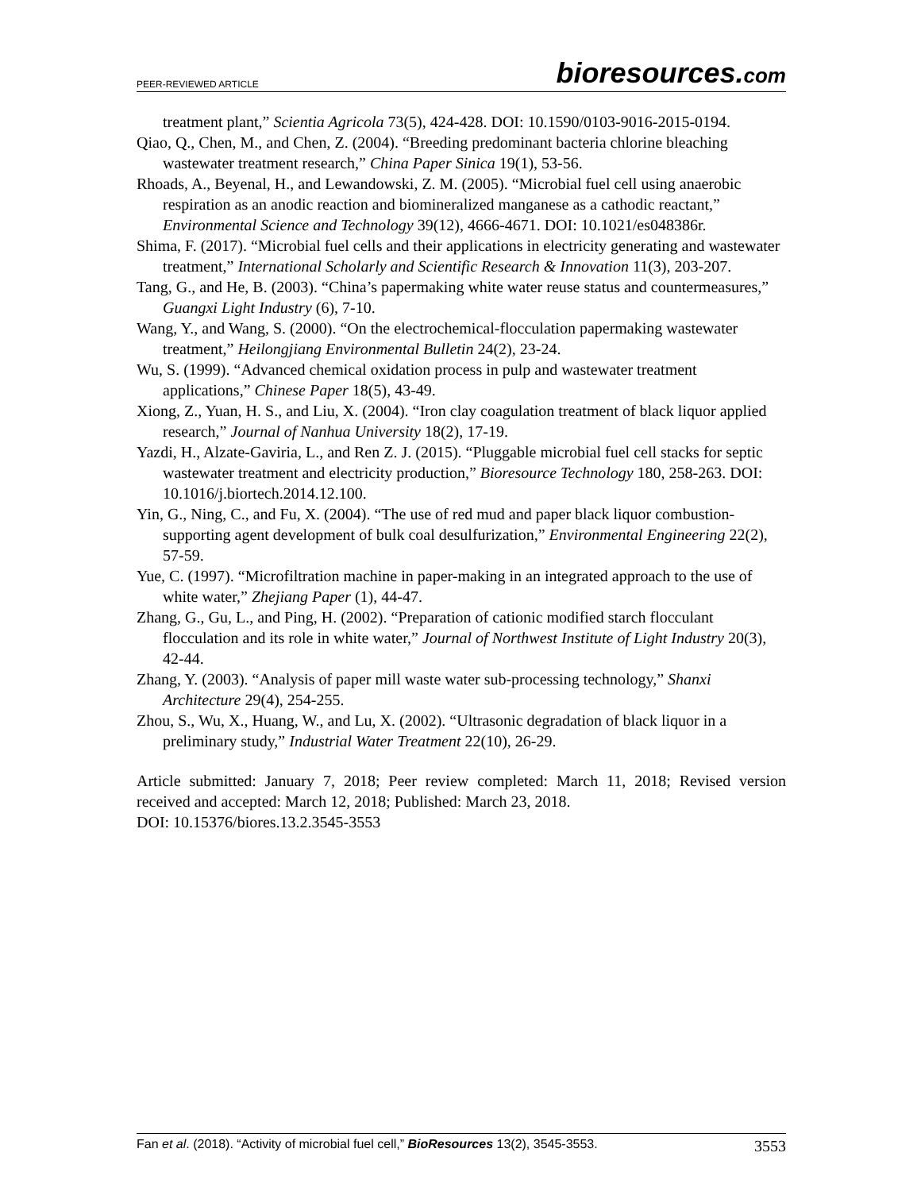PEER-REVIEWED ARTICLE bioresources.com
treatment plant,” Scientia Agricola 73(5), 424-428. DOI: 10.1590/0103-9016-2015-0194.
Qiao, Q., Chen, M., and Chen, Z. (2004). “Breeding predominant bacteria chlorine bleaching wastewater treatment research,” China Paper Sinica 19(1), 53-56.
Rhoads, A., Beyenal, H., and Lewandowski, Z. M. (2005). “Microbial fuel cell using anaerobic respiration as an anodic reaction and biomineralized manganese as a cathodic reactant,” Environmental Science and Technology 39(12), 4666-4671. DOI: 10.1021/es048386r.
Shima, F. (2017). “Microbial fuel cells and their applications in electricity generating and wastewater treatment,” International Scholarly and Scientific Research & Innovation 11(3), 203-207.
Tang, G., and He, B. (2003). “China’s papermaking white water reuse status and countermeasures,” Guangxi Light Industry (6), 7-10.
Wang, Y., and Wang, S. (2000). “On the electrochemical-flocculation papermaking wastewater treatment,” Heilongjiang Environmental Bulletin 24(2), 23-24.
Wu, S. (1999). “Advanced chemical oxidation process in pulp and wastewater treatment applications,” Chinese Paper 18(5), 43-49.
Xiong, Z., Yuan, H. S., and Liu, X. (2004). “Iron clay coagulation treatment of black liquor applied research,” Journal of Nanhua University 18(2), 17-19.
Yazdi, H., Alzate-Gaviria, L., and Ren Z. J. (2015). “Pluggable microbial fuel cell stacks for septic wastewater treatment and electricity production,” Bioresource Technology 180, 258-263. DOI: 10.1016/j.biortech.2014.12.100.
Yin, G., Ning, C., and Fu, X. (2004). “The use of red mud and paper black liquor combustion-supporting agent development of bulk coal desulfurization,” Environmental Engineering 22(2), 57-59.
Yue, C. (1997). “Microfiltration machine in paper-making in an integrated approach to the use of white water,” Zhejiang Paper (1), 44-47.
Zhang, G., Gu, L., and Ping, H. (2002). “Preparation of cationic modified starch flocculant flocculation and its role in white water,” Journal of Northwest Institute of Light Industry 20(3), 42-44.
Zhang, Y. (2003). “Analysis of paper mill waste water sub-processing technology,” Shanxi Architecture 29(4), 254-255.
Zhou, S., Wu, X., Huang, W., and Lu, X. (2002). “Ultrasonic degradation of black liquor in a preliminary study,” Industrial Water Treatment 22(10), 26-29.
Article submitted: January 7, 2018; Peer review completed: March 11, 2018; Revised version received and accepted: March 12, 2018; Published: March 23, 2018.
DOI: 10.15376/biores.13.2.3545-3553
Fan et al. (2018). “Activity of microbial fuel cell,” BioResources 13(2), 3545-3553. 3553